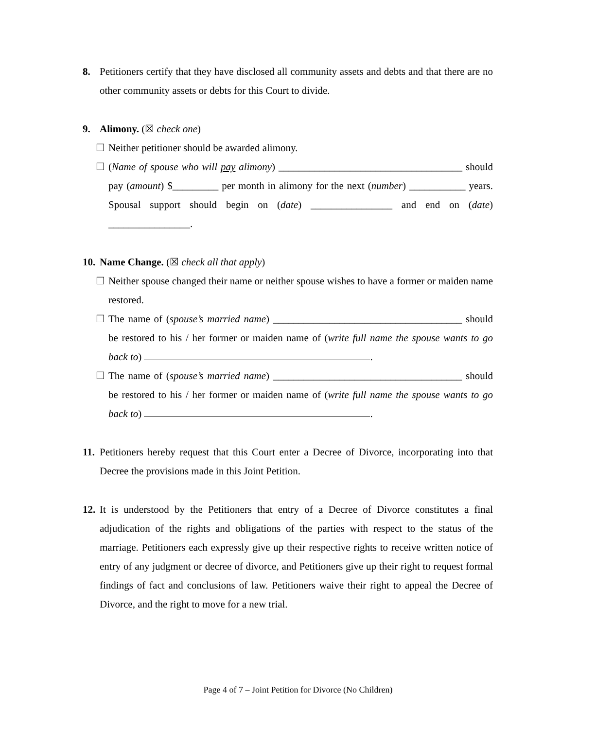8. Petitioners certify that they have disclosed all community assets and debts and that there are no other community assets or debts for this Court to divide.
9. Alimony. (☒ check one)
☐ Neither petitioner should be awarded alimony.
☐ (Name of spouse who will pay alimony) ____________________________________ should pay (amount) $_________ per month in alimony for the next (number) ___________ years. Spousal support should begin on (date) ________________ and end on (date) ________________.
10.
Name Change. (☒ check all that apply)
☐ Neither spouse changed their name or neither spouse wishes to have a former or maiden name restored.
☐ The name of (spouse’s married name) _____________________________________ should be restored to his / her former or maiden name of (write full name the spouse wants to go back to) .
☐ The name of (spouse’s married name) _____________________________________ should be restored to his / her former or maiden name of (write full name the spouse wants to go back to) .
11.
Petitioners hereby request that this Court enter a Decree of Divorce, incorporating into that Decree the provisions made in this Joint Petition.
12.
It is understood by the Petitioners that entry of a Decree of Divorce constitutes a final adjudication of the rights and obligations of the parties with respect to the status of the marriage. Petitioners each expressly give up their respective rights to receive written notice of entry of any judgment or decree of divorce, and Petitioners give up their right to request formal findings of fact and conclusions of law. Petitioners waive their right to appeal the Decree of Divorce, and the right to move for a new trial.
Page 4 of 7 – Joint Petition for Divorce (No Children)